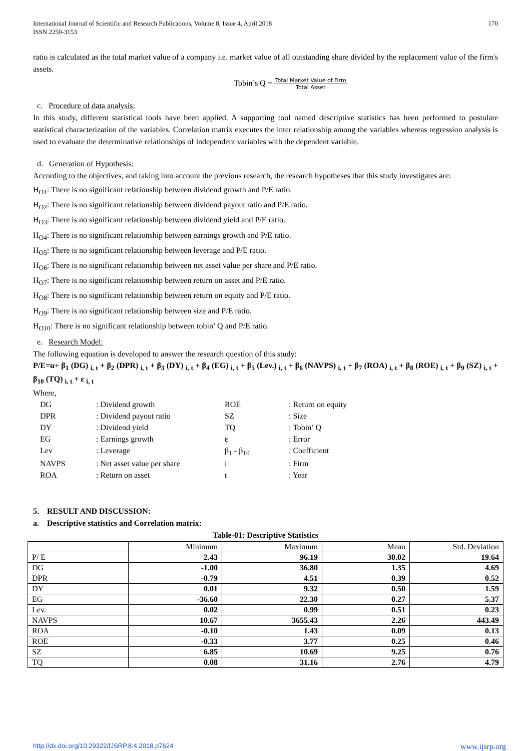International Journal of Scientific and Research Publications, Volume 8, Issue 4, April 2018
ISSN 2250-3153
170
ratio is calculated as the total market value of a company i.e. market value of all outstanding share divided by the replacement value of the firm's assets.
Tobin’s Q = Total Market Value of Firm Total Asset
c. Procedure of data analysis:
In this study, different statistical tools have been applied. A supporting tool named descriptive statistics has been performed to postulate statistical characterization of the variables. Correlation matrix executes the inter relationship among the variables whereas regression analysis is used to evaluate the determinative relationships of independent variables with the dependent variable.
d. Generation of Hypothesis:
According to the objectives, and taking into account the previous research, the research hypotheses that this study investigates are:
H<sub>O1</sub>: There is no significant relationship between dividend growth and P/E ratio.
H<sub>O2</sub>: There is no significant relationship between dividend payout ratio and P/E ratio.
H<sub>O3</sub>: There is no significant relationship between dividend yield and P/E ratio.
H<sub>O4</sub>: There is no significant relationship between earnings growth and P/E ratio.
H<sub>O5</sub>: There is no significant relationship between leverage and P/E ratio.
H<sub>O6</sub>: There is no significant relationship between net asset value per share and P/E ratio.
H<sub>O7</sub>: There is no significant relationship between return on asset and P/E ratio.
H<sub>O8</sub>: There is no significant relationship between return on equity and P/E ratio.
H<sub>O9</sub>: There is no significant relationship between size and P/E ratio.
H<sub>O10</sub>: There is no significant relationship between tobin’ Q and P/E ratio.
e. Research Model:
The following equation is developed to answer the research question of this study:
P/E=α+ β<sub>1</sub> (DG) <sub>i, t</sub> + β<sub>2</sub> (DPR) <sub>i, t</sub> + β<sub>3</sub> (DY) <sub>i, t</sub> + β<sub>4</sub> (EG) <sub>i, t</sub> + β<sub>5</sub> (Lev.) <sub>i, t</sub> + β<sub>6</sub> (NAVPS) <sub>i, t</sub> + β<sub>7</sub> (ROA) <sub>i, t</sub> + β<sub>8</sub> (ROE) <sub>i, t</sub> + β<sub>9</sub> (SZ) <sub>i, t</sub> + β<sub>10</sub> (TQ) <sub>i, t</sub> + ε <sub>i, t</sub>
Where,
| DG | : Dividend growth | ROE | : Return on equity |
| DPR | : Dividend payout ratio | SZ | : Size |
| DY | : Dividend yield | TQ | : Tobin’ Q |
| EG | : Earnings growth | ε | : Error |
| Lev | : Leverage | β<sub>1</sub> - β<sub>10</sub> | : Coefficient |
| NAVPS | : Net asset value per share | i | : Firm |
| ROA | : Return on asset | t | : Year |
5. RESULT AND DISCUSSION:
a. Descriptive statistics and Correlation matrix:
Table-01: Descriptive Statistics
| | Minimum | Maximum | Mean | Std. Deviation |
| --- | --- | --- | --- | --- |
| P/ E | 2.43 | 96.19 | 30.02 | 19.64 |
| DG | -1.00 | 36.80 | 1.35 | 4.69 |
| DPR | -0.79 | 4.51 | 0.39 | 0.52 |
| DY | 0.01 | 9.32 | 0.50 | 1.59 |
| EG | -36.60 | 22.30 | 0.27 | 5.37 |
| Lev. | 0.02 | 0.99 | 0.51 | 0.23 |
| NAVPS | 10.67 | 3655.43 | 2.26 | 443.49 |
| ROA | -0.10 | 1.43 | 0.09 | 0.13 |
| ROE | -0.33 | 3.77 | 0.25 | 0.46 |
| SZ | 6.85 | 10.69 | 9.25 | 0.76 |
| TQ | 0.08 | 31.16 | 2.76 | 4.79 |
http://dx.doi.org/10.29322/IJSRP.8.4.2018.p7624 www.ijsrp.org